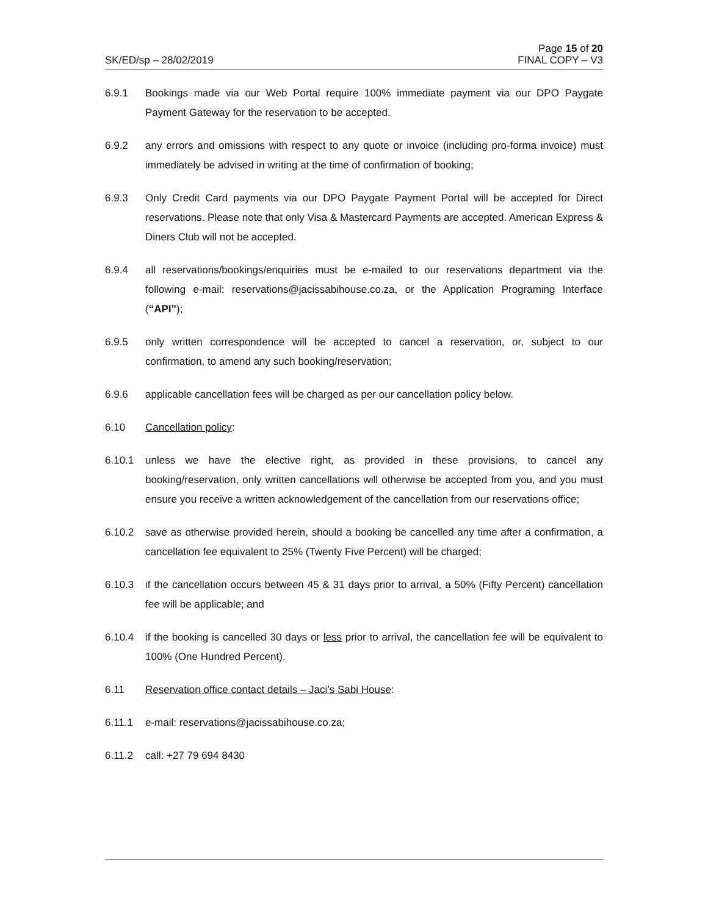SK/ED/sp – 28/02/2019 Page 15 of 20
FINAL COPY – V3
6.9.1 Bookings made via our Web Portal require 100% immediate payment via our DPO Paygate Payment Gateway for the reservation to be accepted.
6.9.2 any errors and omissions with respect to any quote or invoice (including pro-forma invoice) must immediately be advised in writing at the time of confirmation of booking;
6.9.3 Only Credit Card payments via our DPO Paygate Payment Portal will be accepted for Direct reservations. Please note that only Visa & Mastercard Payments are accepted. American Express & Diners Club will not be accepted.
6.9.4 all reservations/bookings/enquiries must be e-mailed to our reservations department via the following e-mail: reservations@jacissabihouse.co.za, or the Application Programing Interface (“API”);
6.9.5 only written correspondence will be accepted to cancel a reservation, or, subject to our confirmation, to amend any such booking/reservation;
6.9.6 applicable cancellation fees will be charged as per our cancellation policy below.
6.10 Cancellation policy:
6.10.1 unless we have the elective right, as provided in these provisions, to cancel any booking/reservation, only written cancellations will otherwise be accepted from you, and you must ensure you receive a written acknowledgement of the cancellation from our reservations office;
6.10.2 save as otherwise provided herein, should a booking be cancelled any time after a confirmation, a cancellation fee equivalent to 25% (Twenty Five Percent) will be charged;
6.10.3 if the cancellation occurs between 45 & 31 days prior to arrival, a 50% (Fifty Percent) cancellation fee will be applicable; and
6.10.4 if the booking is cancelled 30 days or less prior to arrival, the cancellation fee will be equivalent to 100% (One Hundred Percent).
6.11 Reservation office contact details – Jaci’s Sabi House:
6.11.1 e-mail: reservations@jacissabihouse.co.za;
6.11.2 call: +27 79 694 8430